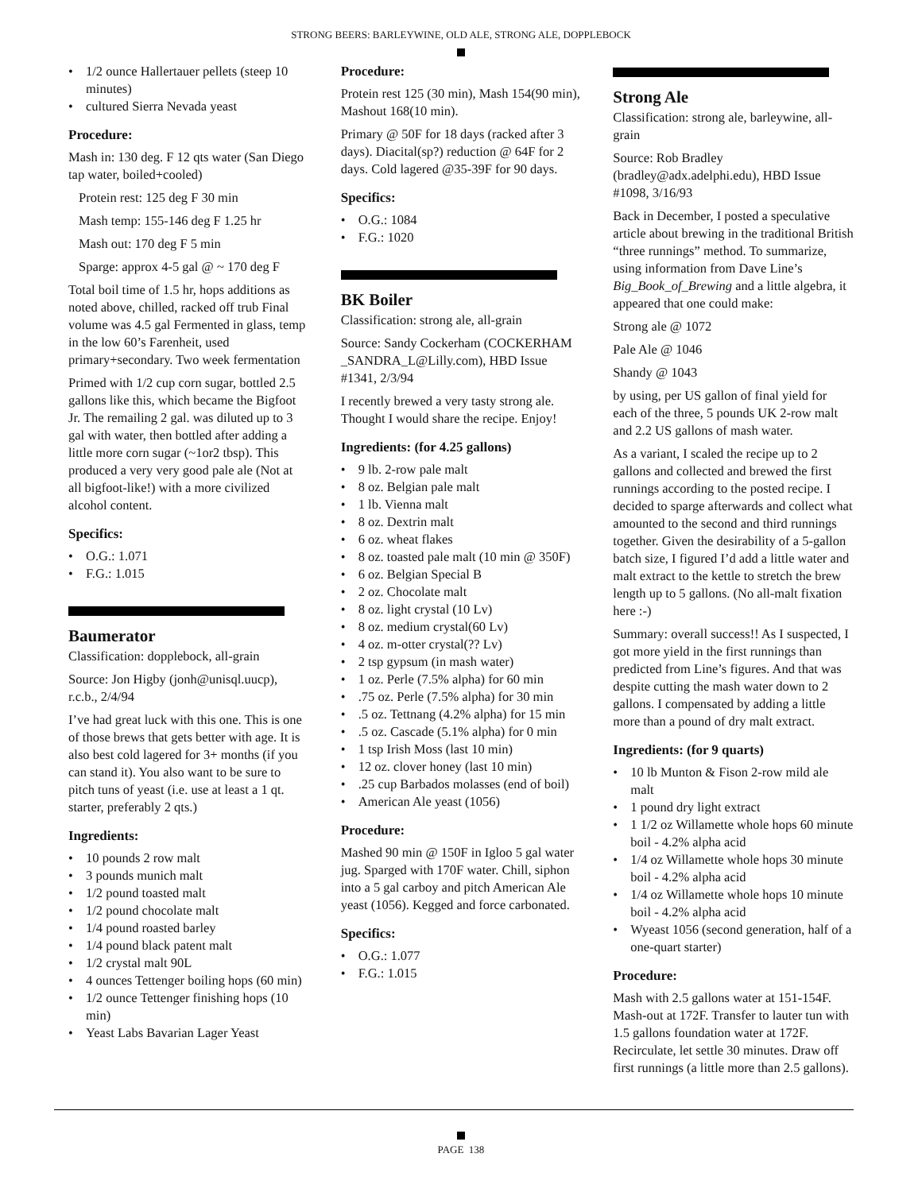STRONG BEERS: BARLEYWINE, OLD ALE, STRONG ALE, DOPPLEBOCK
1/2 ounce Hallertauer pellets (steep 10 minutes)
cultured Sierra Nevada yeast
Procedure:
Mash in: 130 deg. F 12 qts water (San Diego tap water, boiled+cooled)
Protein rest: 125 deg F 30 min
Mash temp: 155-146 deg F 1.25 hr
Mash out: 170 deg F 5 min
Sparge: approx 4-5 gal @ ~ 170 deg F
Total boil time of 1.5 hr, hops additions as noted above, chilled, racked off trub Final volume was 4.5 gal Fermented in glass, temp in the low 60’s Farenheit, used primary+secondary. Two week fermentation
Primed with 1/2 cup corn sugar, bottled 2.5 gallons like this, which became the Bigfoot Jr. The remailing 2 gal. was diluted up to 3 gal with water, then bottled after adding a little more corn sugar (~1or2 tbsp). This produced a very very good pale ale (Not at all bigfoot-like!) with a more civilized alcohol content.
Specifics:
O.G.: 1.071
F.G.: 1.015
Baumerator
Classification: dopplebock, all-grain
Source: Jon Higby (jonh@unisql.uucp), r.c.b., 2/4/94
I’ve had great luck with this one. This is one of those brews that gets better with age. It is also best cold lagered for 3+ months (if you can stand it). You also want to be sure to pitch tuns of yeast (i.e. use at least a 1 qt. starter, preferably 2 qts.)
Ingredients:
10 pounds 2 row malt
3 pounds munich malt
1/2 pound toasted malt
1/2 pound chocolate malt
1/4 pound roasted barley
1/4 pound black patent malt
1/2 crystal malt 90L
4 ounces Tettenger boiling hops (60 min)
1/2 ounce Tettenger finishing hops (10 min)
Yeast Labs Bavarian Lager Yeast
Procedure:
Protein rest 125 (30 min), Mash 154(90 min), Mashout 168(10 min).
Primary @ 50F for 18 days (racked after 3 days). Diacital(sp?) reduction @ 64F for 2 days. Cold lagered @35-39F for 90 days.
Specifics:
O.G.: 1084
F.G.: 1020
BK Boiler
Classification: strong ale, all-grain
Source: Sandy Cockerham (COCKERHAM _SANDRA_L@Lilly.com), HBD Issue #1341, 2/3/94
I recently brewed a very tasty strong ale. Thought I would share the recipe. Enjoy!
Ingredients: (for 4.25 gallons)
9 lb. 2-row pale malt
8 oz. Belgian pale malt
1 lb. Vienna malt
8 oz. Dextrin malt
6 oz. wheat flakes
8 oz. toasted pale malt (10 min @ 350F)
6 oz. Belgian Special B
2 oz. Chocolate malt
8 oz. light crystal (10 Lv)
8 oz. medium crystal(60 Lv)
4 oz. m-otter crystal(?? Lv)
2 tsp gypsum (in mash water)
1 oz. Perle (7.5% alpha) for 60 min
.75 oz. Perle (7.5% alpha) for 30 min
.5 oz. Tettnang (4.2% alpha) for 15 min
.5 oz. Cascade (5.1% alpha) for 0 min
1 tsp Irish Moss (last 10 min)
12 oz. clover honey (last 10 min)
.25 cup Barbados molasses (end of boil)
American Ale yeast (1056)
Procedure:
Mashed 90 min @ 150F in Igloo 5 gal water jug. Sparged with 170F water. Chill, siphon into a 5 gal carboy and pitch American Ale yeast (1056). Kegged and force carbonated.
Specifics:
O.G.: 1.077
F.G.: 1.015
Strong Ale
Classification: strong ale, barleywine, all-grain
Source: Rob Bradley (bradley@adx.adelphi.edu), HBD Issue #1098, 3/16/93
Back in December, I posted a speculative article about brewing in the traditional British “three runnings” method. To summarize, using information from Dave Line’s Big_Book_of_Brewing and a little algebra, it appeared that one could make:
Strong ale @ 1072
Pale Ale @ 1046
Shandy @ 1043
by using, per US gallon of final yield for each of the three, 5 pounds UK 2-row malt and 2.2 US gallons of mash water.
As a variant, I scaled the recipe up to 2 gallons and collected and brewed the first runnings according to the posted recipe. I decided to sparge afterwards and collect what amounted to the second and third runnings together. Given the desirability of a 5-gallon batch size, I figured I’d add a little water and malt extract to the kettle to stretch the brew length up to 5 gallons. (No all-malt fixation here :-)
Summary: overall success!! As I suspected, I got more yield in the first runnings than predicted from Line’s figures. And that was despite cutting the mash water down to 2 gallons. I compensated by adding a little more than a pound of dry malt extract.
Ingredients: (for 9 quarts)
10 lb Munton & Fison 2-row mild ale malt
1 pound dry light extract
1 1/2 oz Willamette whole hops 60 minute boil - 4.2% alpha acid
1/4 oz Willamette whole hops 30 minute boil - 4.2% alpha acid
1/4 oz Willamette whole hops 10 minute boil - 4.2% alpha acid
Wyeast 1056 (second generation, half of a one-quart starter)
Procedure:
Mash with 2.5 gallons water at 151-154F. Mash-out at 172F. Transfer to lauter tun with 1.5 gallons foundation water at 172F. Recirculate, let settle 30 minutes. Draw off first runnings (a little more than 2.5 gallons).
PAGE 138